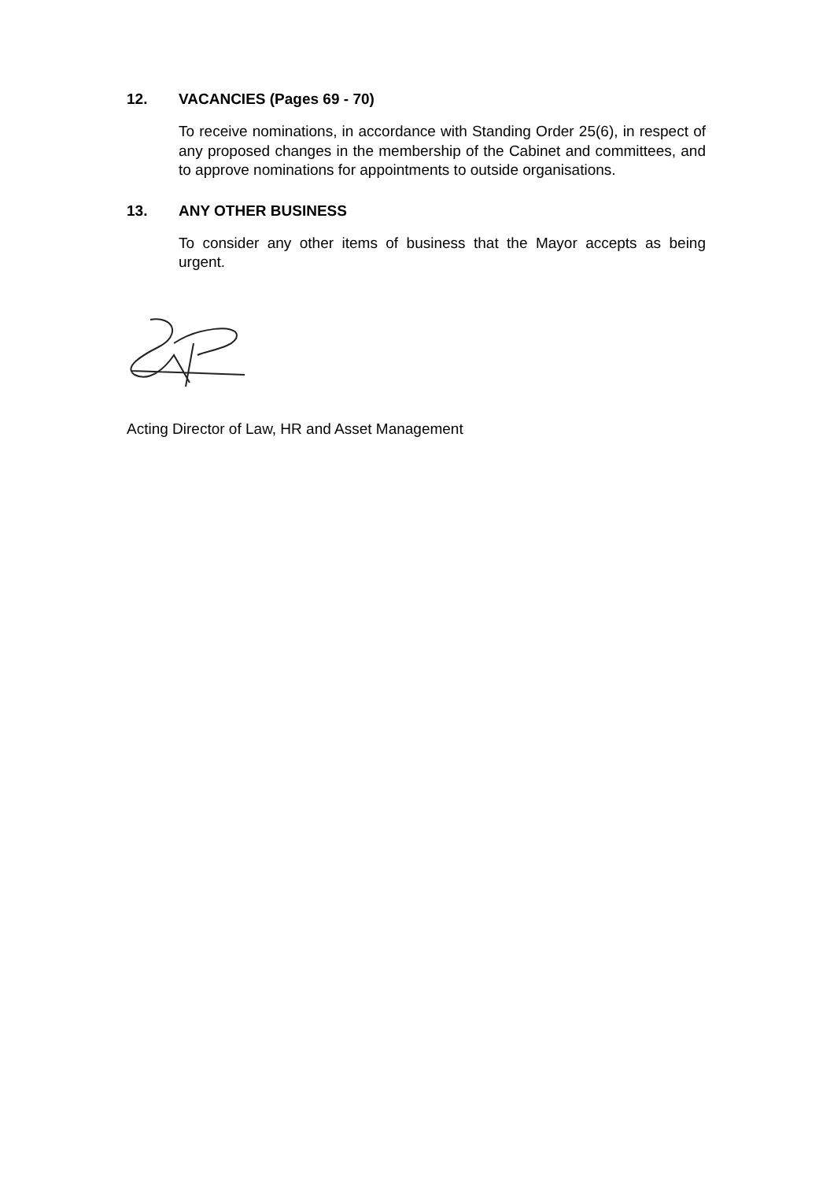12. VACANCIES (Pages 69 - 70)
To receive nominations, in accordance with Standing Order 25(6), in respect of any proposed changes in the membership of the Cabinet and committees, and to approve nominations for appointments to outside organisations.
13. ANY OTHER BUSINESS
To consider any other items of business that the Mayor accepts as being urgent.
Acting Director of Law, HR and Asset Management